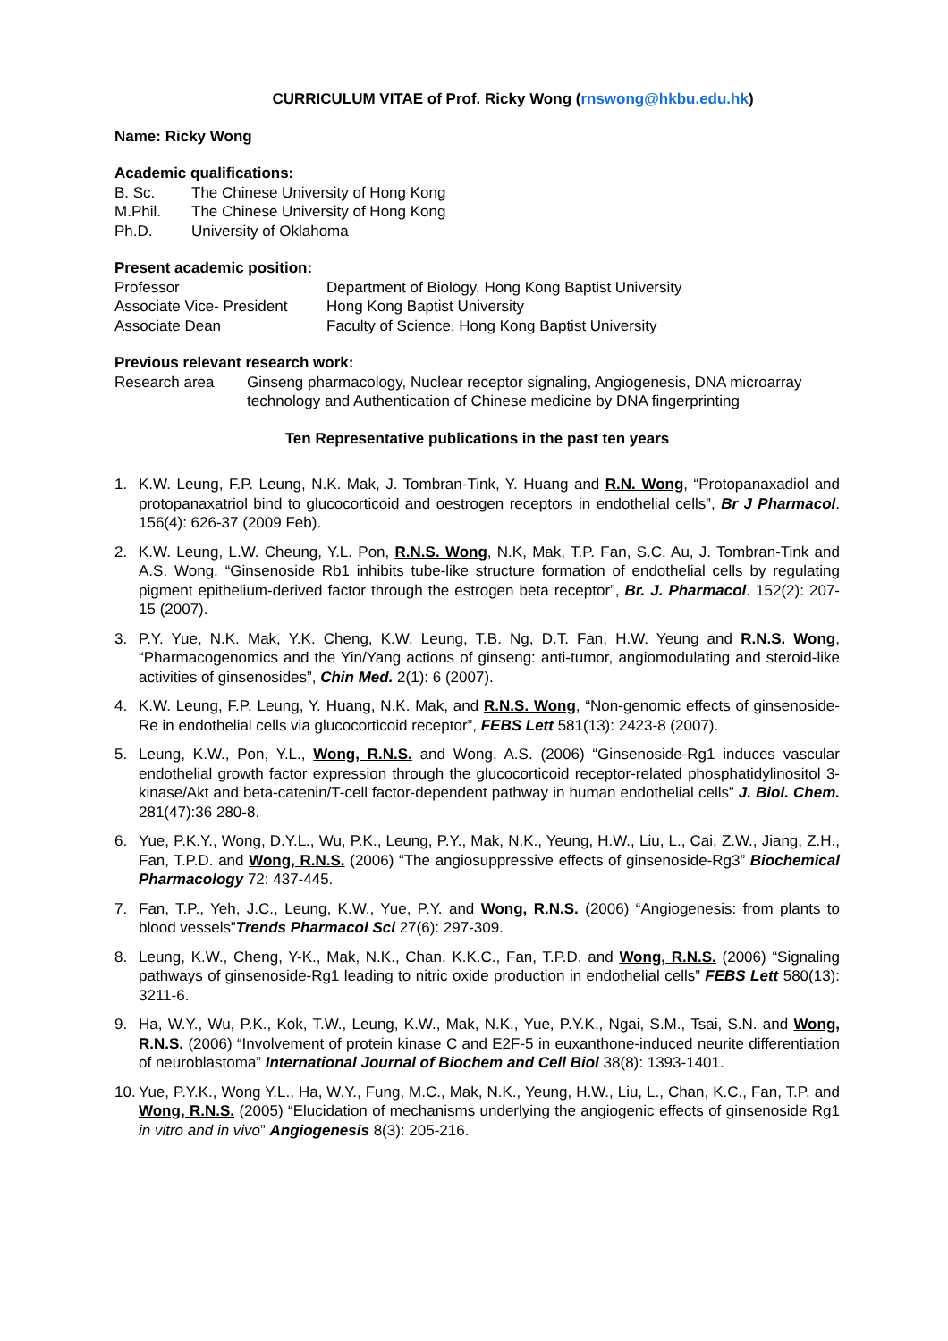CURRICULUM VITAE of Prof. Ricky Wong (rnswong@hkbu.edu.hk)
Name: Ricky Wong
Academic qualifications:
B. Sc. The Chinese University of Hong Kong
M.Phil. The Chinese University of Hong Kong
Ph.D. University of Oklahoma
Present academic position:
Professor Department of Biology, Hong Kong Baptist University
Associate Vice- President Hong Kong Baptist University
Associate Dean Faculty of Science, Hong Kong Baptist University
Previous relevant research work:
Research area Ginseng pharmacology, Nuclear receptor signaling, Angiogenesis, DNA microarray technology and Authentication of Chinese medicine by DNA fingerprinting
Ten Representative publications in the past ten years
1. K.W. Leung, F.P. Leung, N.K. Mak, J. Tombran-Tink, Y. Huang and R.N. Wong, “Protopanaxadiol and protopanaxatriol bind to glucocorticoid and oestrogen receptors in endothelial cells”, Br J Pharmacol. 156(4): 626-37 (2009 Feb).
2. K.W. Leung, L.W. Cheung, Y.L. Pon, R.N.S. Wong, N.K, Mak, T.P. Fan, S.C. Au, J. Tombran-Tink and A.S. Wong, “Ginsenoside Rb1 inhibits tube-like structure formation of endothelial cells by regulating pigment epithelium-derived factor through the estrogen beta receptor”, Br. J. Pharmacol. 152(2): 207-15 (2007).
3. P.Y. Yue, N.K. Mak, Y.K. Cheng, K.W. Leung, T.B. Ng, D.T. Fan, H.W. Yeung and R.N.S. Wong, “Pharmacogenomics and the Yin/Yang actions of ginseng: anti-tumor, angiomodulating and steroid-like activities of ginsenosides”, Chin Med. 2(1): 6 (2007).
4. K.W. Leung, F.P. Leung, Y. Huang, N.K. Mak, and R.N.S. Wong, “Non-genomic effects of ginsenoside-Re in endothelial cells via glucocorticoid receptor”, FEBS Lett 581(13): 2423-8 (2007).
5. Leung, K.W., Pon, Y.L., Wong, R.N.S. and Wong, A.S. (2006) “Ginsenoside-Rg1 induces vascular endothelial growth factor expression through the glucocorticoid receptor-related phosphatidylinositol 3-kinase/Akt and beta-catenin/T-cell factor-dependent pathway in human endothelial cells” J. Biol. Chem. 281(47):36 280-8.
6. Yue, P.K.Y., Wong, D.Y.L., Wu, P.K., Leung, P.Y., Mak, N.K., Yeung, H.W., Liu, L., Cai, Z.W., Jiang, Z.H., Fan, T.P.D. and Wong, R.N.S. (2006) “The angiosuppressive effects of ginsenoside-Rg3” Biochemical Pharmacology 72: 437-445.
7. Fan, T.P., Yeh, J.C., Leung, K.W., Yue, P.Y. and Wong, R.N.S. (2006) “Angiogenesis: from plants to blood vessels”Trends Pharmacol Sci 27(6): 297-309.
8. Leung, K.W., Cheng, Y-K., Mak, N.K., Chan, K.K.C., Fan, T.P.D. and Wong, R.N.S. (2006) “Signaling pathways of ginsenoside-Rg1 leading to nitric oxide production in endothelial cells” FEBS Lett 580(13): 3211-6.
9. Ha, W.Y., Wu, P.K., Kok, T.W., Leung, K.W., Mak, N.K., Yue, P.Y.K., Ngai, S.M., Tsai, S.N. and Wong, R.N.S. (2006) “Involvement of protein kinase C and E2F-5 in euxanthone-induced neurite differentiation of neuroblastoma” International Journal of Biochem and Cell Biol 38(8): 1393-1401.
10. Yue, P.Y.K., Wong Y.L., Ha, W.Y., Fung, M.C., Mak, N.K., Yeung, H.W., Liu, L., Chan, K.C., Fan, T.P. and Wong, R.N.S. (2005) “Elucidation of mechanisms underlying the angiogenic effects of ginsenoside Rg1 in vitro and in vivo” Angiogenesis 8(3): 205-216.